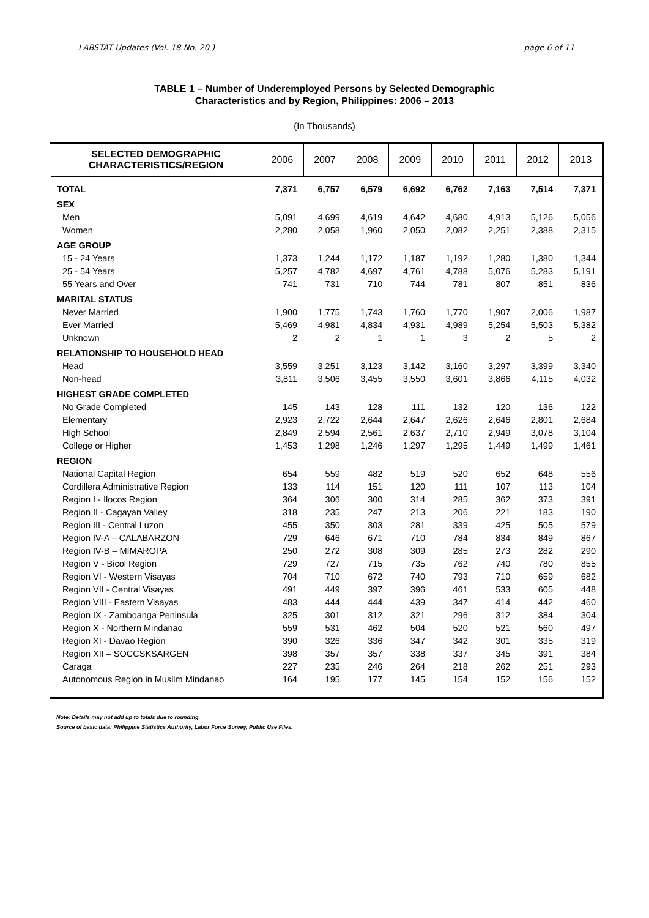LABSTAT Updates (Vol. 18 No. 20 ) page 6 of 11
TABLE 1 – Number of Underemployed Persons by Selected Demographic
Characteristics and by Region, Philippines: 2006 – 2013
(In Thousands)
| SELECTED DEMOGRAPHIC CHARACTERISTICS/REGION | 2006 | 2007 | 2008 | 2009 | 2010 | 2011 | 2012 | 2013 |
| --- | --- | --- | --- | --- | --- | --- | --- | --- |
| TOTAL | 7,371 | 6,757 | 6,579 | 6,692 | 6,762 | 7,163 | 7,514 | 7,371 |
| SEX | | | | | | | | |
| Men | 5,091 | 4,699 | 4,619 | 4,642 | 4,680 | 4,913 | 5,126 | 5,056 |
| Women | 2,280 | 2,058 | 1,960 | 2,050 | 2,082 | 2,251 | 2,388 | 2,315 |
| AGE GROUP | | | | | | | | |
| 15 - 24 Years | 1,373 | 1,244 | 1,172 | 1,187 | 1,192 | 1,280 | 1,380 | 1,344 |
| 25 - 54 Years | 5,257 | 4,782 | 4,697 | 4,761 | 4,788 | 5,076 | 5,283 | 5,191 |
| 55 Years and Over | 741 | 731 | 710 | 744 | 781 | 807 | 851 | 836 |
| MARITAL STATUS | | | | | | | | |
| Never Married | 1,900 | 1,775 | 1,743 | 1,760 | 1,770 | 1,907 | 2,006 | 1,987 |
| Ever Married | 5,469 | 4,981 | 4,834 | 4,931 | 4,989 | 5,254 | 5,503 | 5,382 |
| Unknown | 2 | 2 | 1 | 1 | 3 | 2 | 5 | 2 |
| RELATIONSHIP TO HOUSEHOLD HEAD | | | | | | | | |
| Head | 3,559 | 3,251 | 3,123 | 3,142 | 3,160 | 3,297 | 3,399 | 3,340 |
| Non-head | 3,811 | 3,506 | 3,455 | 3,550 | 3,601 | 3,866 | 4,115 | 4,032 |
| HIGHEST GRADE COMPLETED | | | | | | | | |
| No Grade Completed | 145 | 143 | 128 | 111 | 132 | 120 | 136 | 122 |
| Elementary | 2,923 | 2,722 | 2,644 | 2,647 | 2,626 | 2,646 | 2,801 | 2,684 |
| High School | 2,849 | 2,594 | 2,561 | 2,637 | 2,710 | 2,949 | 3,078 | 3,104 |
| College or Higher | 1,453 | 1,298 | 1,246 | 1,297 | 1,295 | 1,449 | 1,499 | 1,461 |
| REGION | | | | | | | | |
| National Capital Region | 654 | 559 | 482 | 519 | 520 | 652 | 648 | 556 |
| Cordillera Administrative Region | 133 | 114 | 151 | 120 | 111 | 107 | 113 | 104 |
| Region I - Ilocos Region | 364 | 306 | 300 | 314 | 285 | 362 | 373 | 391 |
| Region II - Cagayan Valley | 318 | 235 | 247 | 213 | 206 | 221 | 183 | 190 |
| Region III - Central Luzon | 455 | 350 | 303 | 281 | 339 | 425 | 505 | 579 |
| Region IV-A – CALABARZON | 729 | 646 | 671 | 710 | 784 | 834 | 849 | 867 |
| Region IV-B – MIMAROPA | 250 | 272 | 308 | 309 | 285 | 273 | 282 | 290 |
| Region V - Bicol Region | 729 | 727 | 715 | 735 | 762 | 740 | 780 | 855 |
| Region VI - Western Visayas | 704 | 710 | 672 | 740 | 793 | 710 | 659 | 682 |
| Region VII - Central Visayas | 491 | 449 | 397 | 396 | 461 | 533 | 605 | 448 |
| Region VIII - Eastern Visayas | 483 | 444 | 444 | 439 | 347 | 414 | 442 | 460 |
| Region IX - Zamboanga Peninsula | 325 | 301 | 312 | 321 | 296 | 312 | 384 | 304 |
| Region X - Northern Mindanao | 559 | 531 | 462 | 504 | 520 | 521 | 560 | 497 |
| Region XI - Davao Region | 390 | 326 | 336 | 347 | 342 | 301 | 335 | 319 |
| Region XII – SOCCSKSARGEN | 398 | 357 | 357 | 338 | 337 | 345 | 391 | 384 |
| Caraga | 227 | 235 | 246 | 264 | 218 | 262 | 251 | 293 |
| Autonomous Region in Muslim Mindanao | 164 | 195 | 177 | 145 | 154 | 152 | 156 | 152 |
Note: Details may not add up to totals due to rounding.
Source of basic data: Philippine Statistics Authority, Labor Force Survey, Public Use Files.